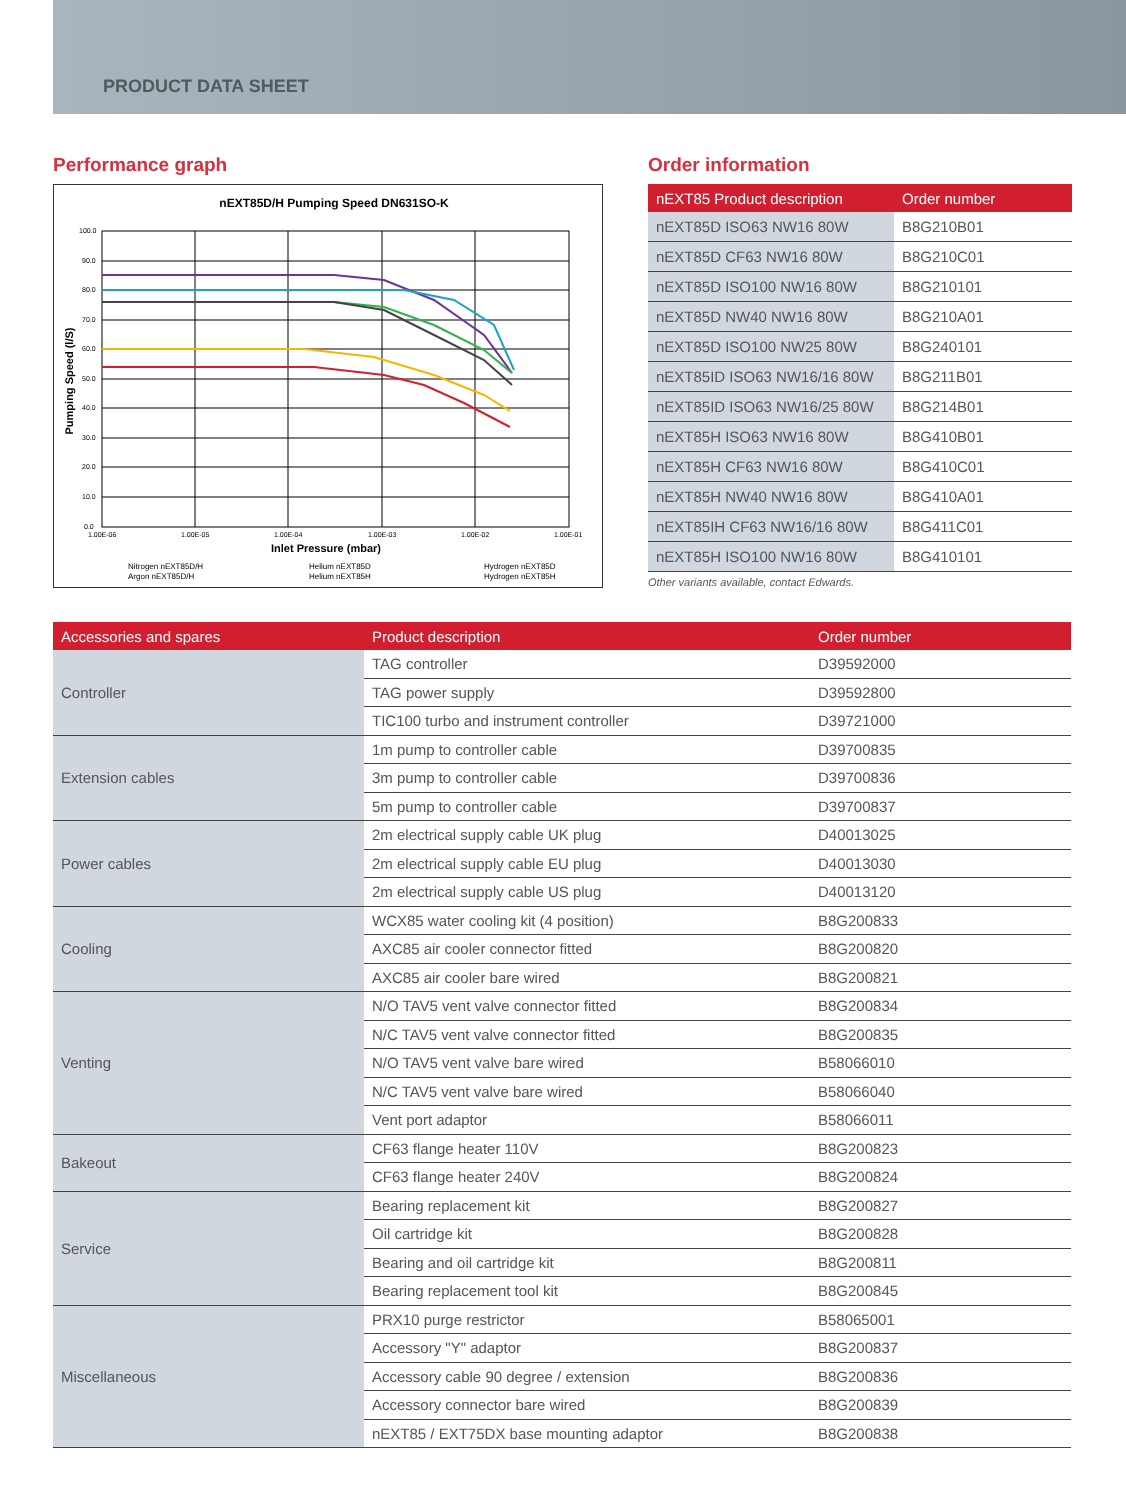PRODUCT DATA SHEET
Performance graph
nEXT85D/H Pumping Speed DN631SO-K
100.0
90.0
80.0
70.0
60.0
50.0
40.0
30.0
20.0
10.0
0.0
1.00E-06
1.00E-05
1.00E-04
1.00E-03
1.00E-02
1.00E-01
Inlet Pressure (mbar)
Pumping Speed (l/S)
Nitrogen nEXT85D/H
Argon nEXT85D/H
Helium nEXT85D
Helium nEXT85H
Hydrogen nEXT85D
Hydrogen nEXT85H
Order information
| nEXT85 Product description | Order number |
| --- | --- |
| nEXT85D ISO63 NW16 80W | B8G210B01 |
| nEXT85D CF63 NW16 80W | B8G210C01 |
| nEXT85D ISO100 NW16 80W | B8G210101 |
| nEXT85D NW40 NW16 80W | B8G210A01 |
| nEXT85D ISO100 NW25 80W | B8G240101 |
| nEXT85ID ISO63 NW16/16 80W | B8G211B01 |
| nEXT85ID ISO63 NW16/25 80W | B8G214B01 |
| nEXT85H ISO63 NW16 80W | B8G410B01 |
| nEXT85H CF63 NW16 80W | B8G410C01 |
| nEXT85H NW40 NW16 80W | B8G410A01 |
| nEXT85IH CF63 NW16/16 80W | B8G411C01 |
| nEXT85H ISO100 NW16 80W | B8G410101 |
Other variants available, contact Edwards.
| Accessories and spares | Product description | Order number |
| --- | --- | --- |
| Controller | TAG controller | D39592000 |
| | TAG power supply | D39592800 |
| | TIC100 turbo and instrument controller | D39721000 |
| Extension cables | 1m pump to controller cable | D39700835 |
| | 3m pump to controller cable | D39700836 |
| | 5m pump to controller cable | D39700837 |
| Power cables | 2m electrical supply cable UK plug | D40013025 |
| | 2m electrical supply cable EU plug | D40013030 |
| | 2m electrical supply cable US plug | D40013120 |
| Cooling | WCX85 water cooling kit (4 position) | B8G200833 |
| | AXC85 air cooler connector fitted | B8G200820 |
| | AXC85 air cooler bare wired | B8G200821 |
| Venting | N/O TAV5 vent valve connector fitted | B8G200834 |
| | N/C TAV5 vent valve connector fitted | B8G200835 |
| | N/O TAV5 vent valve bare wired | B58066010 |
| | N/C TAV5 vent valve bare wired | B58066040 |
| | Vent port adaptor | B58066011 |
| Bakeout | CF63 flange heater 110V | B8G200823 |
| | CF63 flange heater 240V | B8G200824 |
| Service | Bearing replacement kit | B8G200827 |
| | Oil cartridge kit | B8G200828 |
| | Bearing and oil cartridge kit | B8G200811 |
| | Bearing replacement tool kit | B8G200845 |
| Miscellaneous | PRX10 purge restrictor | B58065001 |
| | Accessory "Y" adaptor | B8G200837 |
| | Accessory cable 90 degree / extension | B8G200836 |
| | Accessory connector bare wired | B8G200839 |
| | nEXT85 / EXT75DX base mounting adaptor | B8G200838 |